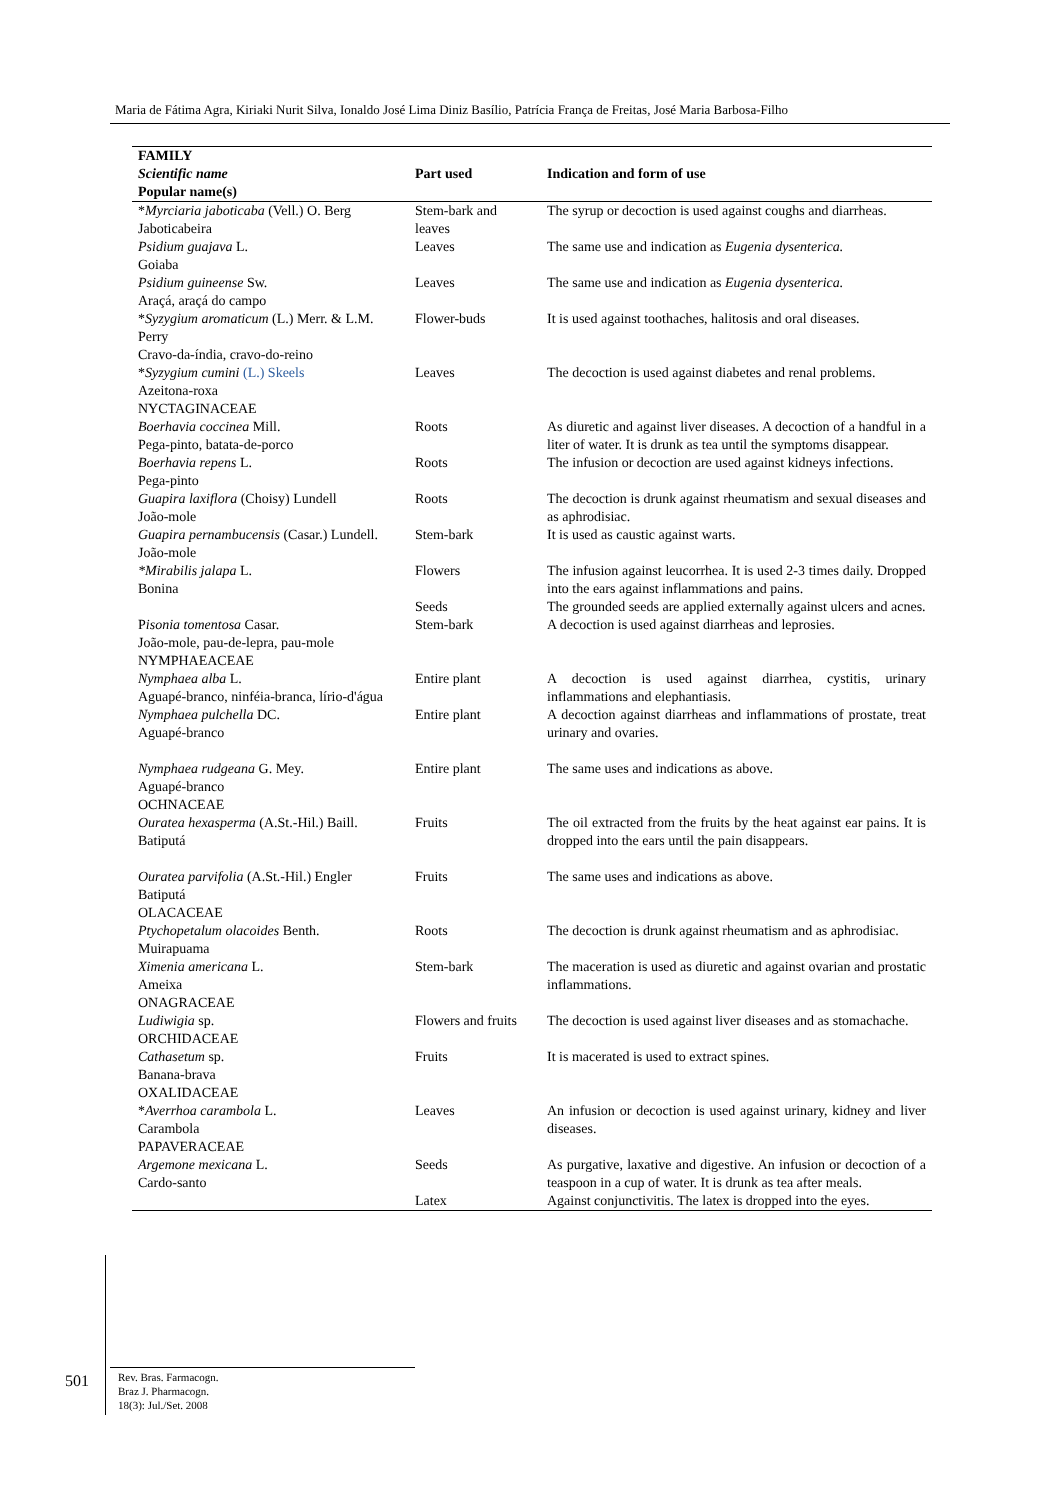Maria de Fátima Agra, Kiriaki Nurit Silva, Ionaldo José Lima Diniz Basílio, Patrícia França de Freitas, José Maria Barbosa-Filho
| FAMILY Scientific name Popular name(s) | Part used | Indication and form of use |
| --- | --- | --- |
| * Myrciaria jaboticaba (Vell.) O. Berg Jaboticabeira | Stem-bark and leaves | The syrup or decoction is used against coughs and diarrheas. |
| Psidium guajava L. Goiaba | Leaves | The same use and indication as Eugenia dysenterica. |
| Psidium guineense Sw. Araçá, araçá do campo | Leaves | The same use and indication as Eugenia dysenterica. |
| * Syzygium aromaticum (L.) Merr. & L.M. Perry Cravo-da-índia, cravo-do-reino | Flower-buds | It is used against toothaches, halitosis and oral diseases. |
| * Syzygium cumini (L.) Skeels Azeitona-roxa | Leaves | The decoction is used against diabetes and renal problems. |
| NYCTAGINACEAE | | |
| Boerhavia coccinea Mill. Pega-pinto, batata-de-porco | Roots | As diuretic and against liver diseases. A decoction of a handful in a liter of water. It is drunk as tea until the symptoms disappear. |
| Boerhavia repens L. Pega-pinto | Roots | The infusion or decoction are used against kidneys infections. |
| Guapira laxiflora (Choisy) Lundell João-mole | Roots | The decoction is drunk against rheumatism and sexual diseases and as aphrodisiac. |
| Guapira pernambucensis (Casar.) Lundell. João-mole | Stem-bark | It is used as caustic against warts. |
| *Mirabilis jalapa L. Bonina | Flowers | The infusion against leucorrhea. It is used 2-3 times daily. Dropped into the ears against inflammations and pains. |
| | Seeds | The grounded seeds are applied externally against ulcers and acnes. |
| P isonia tomentosa Casar. João-mole, pau-de-lepra, pau-mole | Stem-bark | A decoction is used against diarrheas and leprosies. |
| NYMPHAEACEAE | | |
| Nymphaea alba L. Aguapé-branco, ninféia-branca, lírio-d'água | Entire plant | A decoction is used against diarrhea, cystitis, urinary inflammations and elephantiasis. |
| Nymphaea pulchella DC. Aguapé-branco | Entire plant | A decoction against diarrheas and inflammations of prostate, treat urinary and ovaries. |
| Nymphaea rudgeana G. Mey. Aguapé-branco | Entire plant | The same uses and indications as above. |
| OCHNACEAE | | |
| Ouratea hexasperma (A.St.-Hil.) Baill. Batiputá | Fruits | The oil extracted from the fruits by the heat against ear pains. It is dropped into the ears until the pain disappears. |
| Ouratea parvifolia (A.St.-Hil.) Engler Batiputá | Fruits | The same uses and indications as above. |
| OLACACEAE | | |
| Ptychopetalum olacoides Benth. Muirapuama | Roots | The decoction is drunk against rheumatism and as aphrodisiac. |
| Ximenia americana L. Ameixa | Stem-bark | The maceration is used as diuretic and against ovarian and prostatic inflammations. |
| ONAGRACEAE | | |
| Ludiwigia sp. | Flowers and fruits | The decoction is used against liver diseases and as stomachache. |
| ORCHIDACEAE | | |
| Cathasetum sp. Banana-brava | Fruits | It is macerated is used to extract spines. |
| OXALIDACEAE | | |
| * Averrhoa carambola L. Carambola | Leaves | An infusion or decoction is used against urinary, kidney and liver diseases. |
| PAPAVERACEAE | | |
| Argemone mexicana L. Cardo-santo | Seeds | As purgative, laxative and digestive. An infusion or decoction of a teaspoon in a cup of water. It is drunk as tea after meals. |
| | Latex | Against conjunctivitis. The latex is dropped into the eyes. |
501
Rev. Bras. Farmacogn.
Braz J. Pharmacogn.
18(3): Jul./Set. 2008